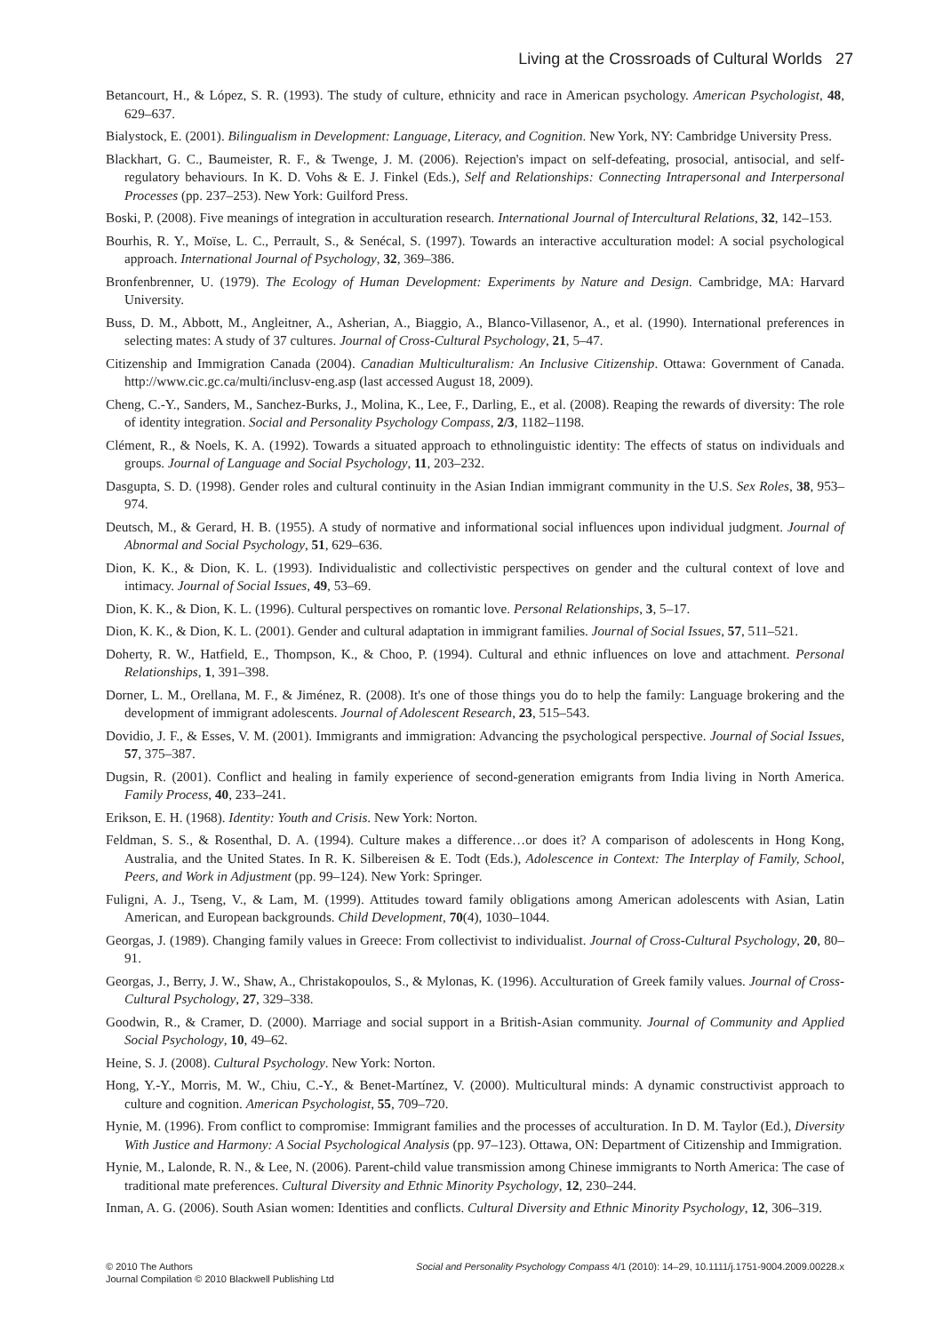Living at the Crossroads of Cultural Worlds 27
Betancourt, H., & López, S. R. (1993). The study of culture, ethnicity and race in American psychology. American Psychologist, 48, 629–637.
Bialystock, E. (2001). Bilingualism in Development: Language, Literacy, and Cognition. New York, NY: Cambridge University Press.
Blackhart, G. C., Baumeister, R. F., & Twenge, J. M. (2006). Rejection's impact on self-defeating, prosocial, antisocial, and self-regulatory behaviours. In K. D. Vohs & E. J. Finkel (Eds.), Self and Relationships: Connecting Intrapersonal and Interpersonal Processes (pp. 237–253). New York: Guilford Press.
Boski, P. (2008). Five meanings of integration in acculturation research. International Journal of Intercultural Relations, 32, 142–153.
Bourhis, R. Y., Moïse, L. C., Perrault, S., & Senécal, S. (1997). Towards an interactive acculturation model: A social psychological approach. International Journal of Psychology, 32, 369–386.
Bronfenbrenner, U. (1979). The Ecology of Human Development: Experiments by Nature and Design. Cambridge, MA: Harvard University.
Buss, D. M., Abbott, M., Angleitner, A., Asherian, A., Biaggio, A., Blanco-Villasenor, A., et al. (1990). International preferences in selecting mates: A study of 37 cultures. Journal of Cross-Cultural Psychology, 21, 5–47.
Citizenship and Immigration Canada (2004). Canadian Multiculturalism: An Inclusive Citizenship. Ottawa: Government of Canada. http://www.cic.gc.ca/multi/inclusv-eng.asp (last accessed August 18, 2009).
Cheng, C.-Y., Sanders, M., Sanchez-Burks, J., Molina, K., Lee, F., Darling, E., et al. (2008). Reaping the rewards of diversity: The role of identity integration. Social and Personality Psychology Compass, 2/3, 1182–1198.
Clément, R., & Noels, K. A. (1992). Towards a situated approach to ethnolinguistic identity: The effects of status on individuals and groups. Journal of Language and Social Psychology, 11, 203–232.
Dasgupta, S. D. (1998). Gender roles and cultural continuity in the Asian Indian immigrant community in the U.S. Sex Roles, 38, 953–974.
Deutsch, M., & Gerard, H. B. (1955). A study of normative and informational social influences upon individual judgment. Journal of Abnormal and Social Psychology, 51, 629–636.
Dion, K. K., & Dion, K. L. (1993). Individualistic and collectivistic perspectives on gender and the cultural context of love and intimacy. Journal of Social Issues, 49, 53–69.
Dion, K. K., & Dion, K. L. (1996). Cultural perspectives on romantic love. Personal Relationships, 3, 5–17.
Dion, K. K., & Dion, K. L. (2001). Gender and cultural adaptation in immigrant families. Journal of Social Issues, 57, 511–521.
Doherty, R. W., Hatfield, E., Thompson, K., & Choo, P. (1994). Cultural and ethnic influences on love and attachment. Personal Relationships, 1, 391–398.
Dorner, L. M., Orellana, M. F., & Jiménez, R. (2008). It's one of those things you do to help the family: Language brokering and the development of immigrant adolescents. Journal of Adolescent Research, 23, 515–543.
Dovidio, J. F., & Esses, V. M. (2001). Immigrants and immigration: Advancing the psychological perspective. Journal of Social Issues, 57, 375–387.
Dugsin, R. (2001). Conflict and healing in family experience of second-generation emigrants from India living in North America. Family Process, 40, 233–241.
Erikson, E. H. (1968). Identity: Youth and Crisis. New York: Norton.
Feldman, S. S., & Rosenthal, D. A. (1994). Culture makes a difference…or does it? A comparison of adolescents in Hong Kong, Australia, and the United States. In R. K. Silbereisen & E. Todt (Eds.), Adolescence in Context: The Interplay of Family, School, Peers, and Work in Adjustment (pp. 99–124). New York: Springer.
Fuligni, A. J., Tseng, V., & Lam, M. (1999). Attitudes toward family obligations among American adolescents with Asian, Latin American, and European backgrounds. Child Development, 70(4), 1030–1044.
Georgas, J. (1989). Changing family values in Greece: From collectivist to individualist. Journal of Cross-Cultural Psychology, 20, 80–91.
Georgas, J., Berry, J. W., Shaw, A., Christakopoulos, S., & Mylonas, K. (1996). Acculturation of Greek family values. Journal of Cross-Cultural Psychology, 27, 329–338.
Goodwin, R., & Cramer, D. (2000). Marriage and social support in a British-Asian community. Journal of Community and Applied Social Psychology, 10, 49–62.
Heine, S. J. (2008). Cultural Psychology. New York: Norton.
Hong, Y.-Y., Morris, M. W., Chiu, C.-Y., & Benet-Martínez, V. (2000). Multicultural minds: A dynamic constructivist approach to culture and cognition. American Psychologist, 55, 709–720.
Hynie, M. (1996). From conflict to compromise: Immigrant families and the processes of acculturation. In D. M. Taylor (Ed.), Diversity With Justice and Harmony: A Social Psychological Analysis (pp. 97–123). Ottawa, ON: Department of Citizenship and Immigration.
Hynie, M., Lalonde, R. N., & Lee, N. (2006). Parent-child value transmission among Chinese immigrants to North America: The case of traditional mate preferences. Cultural Diversity and Ethnic Minority Psychology, 12, 230–244.
Inman, A. G. (2006). South Asian women: Identities and conflicts. Cultural Diversity and Ethnic Minority Psychology, 12, 306–319.
© 2010 The Authors
Journal Compilation © 2010 Blackwell Publishing Ltd
Social and Personality Psychology Compass 4/1 (2010): 14–29, 10.1111/j.1751-9004.2009.00228.x